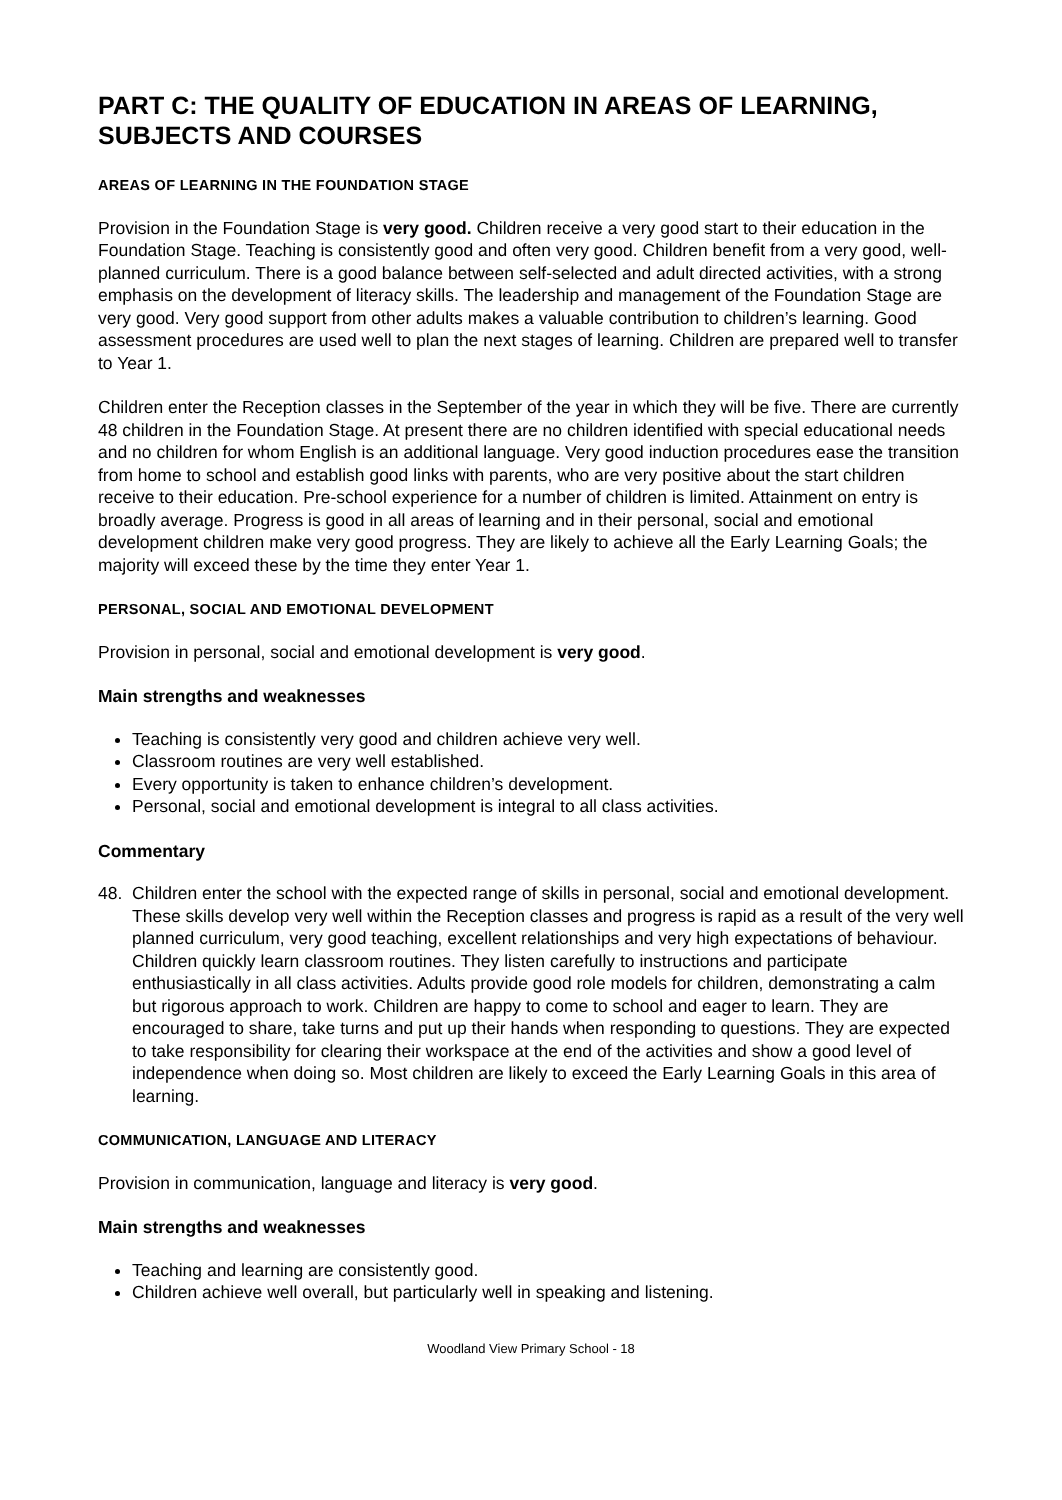PART C: THE QUALITY OF EDUCATION IN AREAS OF LEARNING, SUBJECTS AND COURSES
AREAS OF LEARNING IN THE FOUNDATION STAGE
Provision in the Foundation Stage is very good. Children receive a very good start to their education in the Foundation Stage. Teaching is consistently good and often very good. Children benefit from a very good, well-planned curriculum. There is a good balance between self-selected and adult directed activities, with a strong emphasis on the development of literacy skills. The leadership and management of the Foundation Stage are very good. Very good support from other adults makes a valuable contribution to children’s learning. Good assessment procedures are used well to plan the next stages of learning. Children are prepared well to transfer to Year 1.
Children enter the Reception classes in the September of the year in which they will be five. There are currently 48 children in the Foundation Stage. At present there are no children identified with special educational needs and no children for whom English is an additional language. Very good induction procedures ease the transition from home to school and establish good links with parents, who are very positive about the start children receive to their education. Pre-school experience for a number of children is limited. Attainment on entry is broadly average. Progress is good in all areas of learning and in their personal, social and emotional development children make very good progress. They are likely to achieve all the Early Learning Goals; the majority will exceed these by the time they enter Year 1.
PERSONAL, SOCIAL AND EMOTIONAL DEVELOPMENT
Provision in personal, social and emotional development is very good.
Main strengths and weaknesses
Teaching is consistently very good and children achieve very well.
Classroom routines are very well established.
Every opportunity is taken to enhance children’s development.
Personal, social and emotional development is integral to all class activities.
Commentary
48. Children enter the school with the expected range of skills in personal, social and emotional development. These skills develop very well within the Reception classes and progress is rapid as a result of the very well planned curriculum, very good teaching, excellent relationships and very high expectations of behaviour. Children quickly learn classroom routines. They listen carefully to instructions and participate enthusiastically in all class activities. Adults provide good role models for children, demonstrating a calm but rigorous approach to work. Children are happy to come to school and eager to learn. They are encouraged to share, take turns and put up their hands when responding to questions. They are expected to take responsibility for clearing their workspace at the end of the activities and show a good level of independence when doing so. Most children are likely to exceed the Early Learning Goals in this area of learning.
COMMUNICATION, LANGUAGE AND LITERACY
Provision in communication, language and literacy is very good.
Main strengths and weaknesses
Teaching and learning are consistently good.
Children achieve well overall, but particularly well in speaking and listening.
Woodland View Primary School - 18